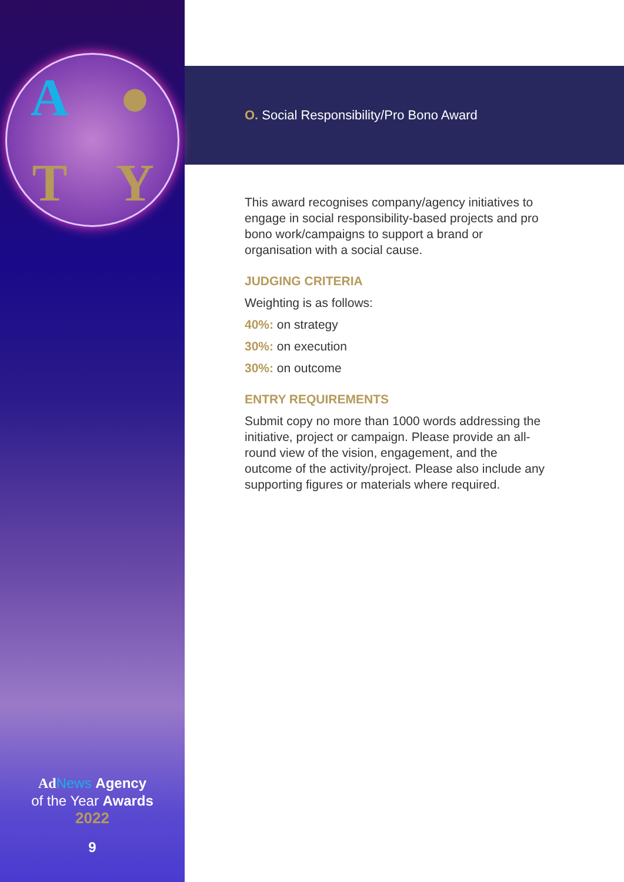A
●
T
Y
Ad News Agency
of the Year Awards
2022
9
O. Social Responsibility/Pro Bono Award
This award recognises company/agency initiatives to engage in social responsibility-based projects and pro bono work/campaigns to support a brand or organisation with a social cause.
JUDGING CRITERIA
Weighting is as follows:
40%: on strategy
30%: on execution
30%: on outcome
ENTRY REQUIREMENTS
Submit copy no more than 1000 words addressing the initiative, project or campaign. Please provide an all-round view of the vision, engagement, and the outcome of the activity/project. Please also include any supporting figures or materials where required.